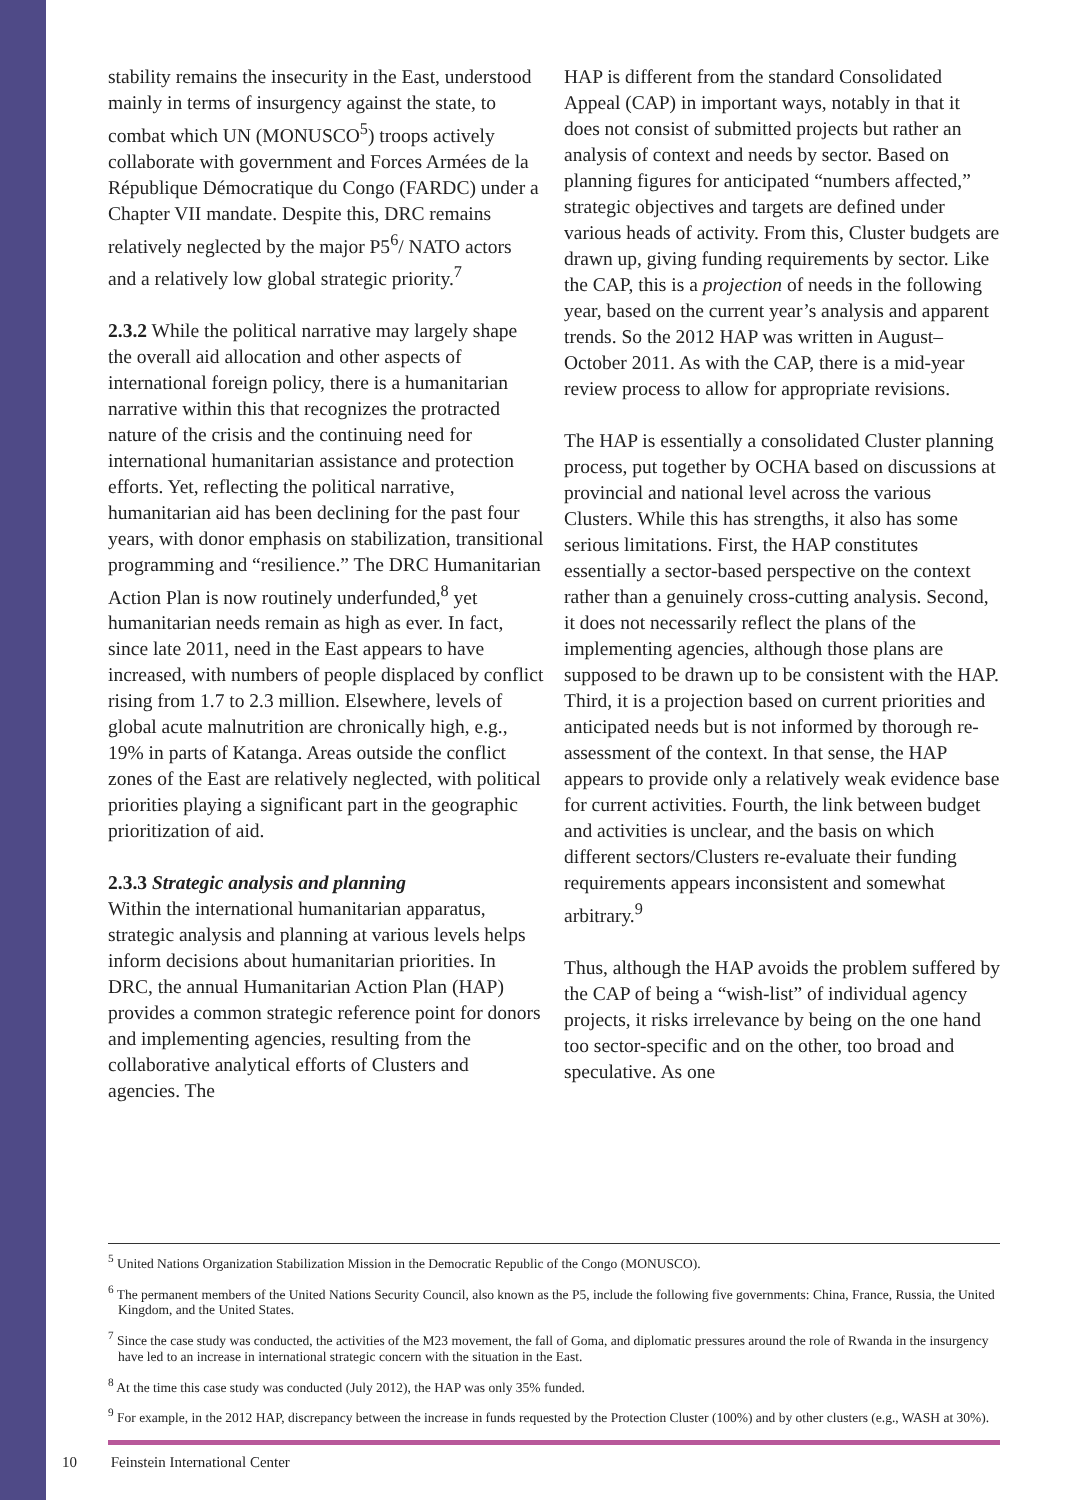stability remains the insecurity in the East, understood mainly in terms of insurgency against the state, to combat which UN (MONUSCO<sup>5</sup>) troops actively collaborate with government and Forces Armées de la République Démocratique du Congo (FARDC) under a Chapter VII mandate. Despite this, DRC remains relatively neglected by the major P5<sup>6</sup>/ NATO actors and a relatively low global strategic priority.<sup>7</sup>
2.3.2 While the political narrative may largely shape the overall aid allocation and other aspects of international foreign policy, there is a humanitarian narrative within this that recognizes the protracted nature of the crisis and the continuing need for international humanitarian assistance and protection efforts. Yet, reflecting the political narrative, humanitarian aid has been declining for the past four years, with donor emphasis on stabilization, transitional programming and “resilience.” The DRC Humanitarian Action Plan is now routinely underfunded,<sup>8</sup> yet humanitarian needs remain as high as ever. In fact, since late 2011, need in the East appears to have increased, with numbers of people displaced by conflict rising from 1.7 to 2.3 million. Elsewhere, levels of global acute malnutrition are chronically high, e.g., 19% in parts of Katanga. Areas outside the conflict zones of the East are relatively neglected, with political priorities playing a significant part in the geographic prioritization of aid.
2.3.3 Strategic analysis and planning
Within the international humanitarian apparatus, strategic analysis and planning at various levels helps inform decisions about humanitarian priorities. In DRC, the annual Humanitarian Action Plan (HAP) provides a common strategic reference point for donors and implementing agencies, resulting from the collaborative analytical efforts of Clusters and agencies. The
HAP is different from the standard Consolidated Appeal (CAP) in important ways, notably in that it does not consist of submitted projects but rather an analysis of context and needs by sector. Based on planning figures for anticipated “numbers affected,” strategic objectives and targets are defined under various heads of activity. From this, Cluster budgets are drawn up, giving funding requirements by sector. Like the CAP, this is a projection of needs in the following year, based on the current year’s analysis and apparent trends. So the 2012 HAP was written in August–October 2011. As with the CAP, there is a mid-year review process to allow for appropriate revisions.
The HAP is essentially a consolidated Cluster planning process, put together by OCHA based on discussions at provincial and national level across the various Clusters. While this has strengths, it also has some serious limitations. First, the HAP constitutes essentially a sector-based perspective on the context rather than a genuinely cross-cutting analysis. Second, it does not necessarily reflect the plans of the implementing agencies, although those plans are supposed to be drawn up to be consistent with the HAP. Third, it is a projection based on current priorities and anticipated needs but is not informed by thorough re-assessment of the context. In that sense, the HAP appears to provide only a relatively weak evidence base for current activities. Fourth, the link between budget and activities is unclear, and the basis on which different sectors/Clusters re-evaluate their funding requirements appears inconsistent and somewhat arbitrary.<sup>9</sup>
Thus, although the HAP avoids the problem suffered by the CAP of being a “wish-list” of individual agency projects, it risks irrelevance by being on the one hand too sector-specific and on the other, too broad and speculative. As one
<sup>5</sup> United Nations Organization Stabilization Mission in the Democratic Republic of the Congo (MONUSCO).
<sup>6</sup> The permanent members of the United Nations Security Council, also known as the P5, include the following five governments: China, France, Russia, the United Kingdom, and the United States.
<sup>7</sup> Since the case study was conducted, the activities of the M23 movement, the fall of Goma, and diplomatic pressures around the role of Rwanda in the insurgency have led to an increase in international strategic concern with the situation in the East.
<sup>8</sup> At the time this case study was conducted (July 2012), the HAP was only 35% funded.
<sup>9</sup> For example, in the 2012 HAP, discrepancy between the increase in funds requested by the Protection Cluster (100%) and by other clusters (e.g., WASH at 30%).
10 Feinstein International Center